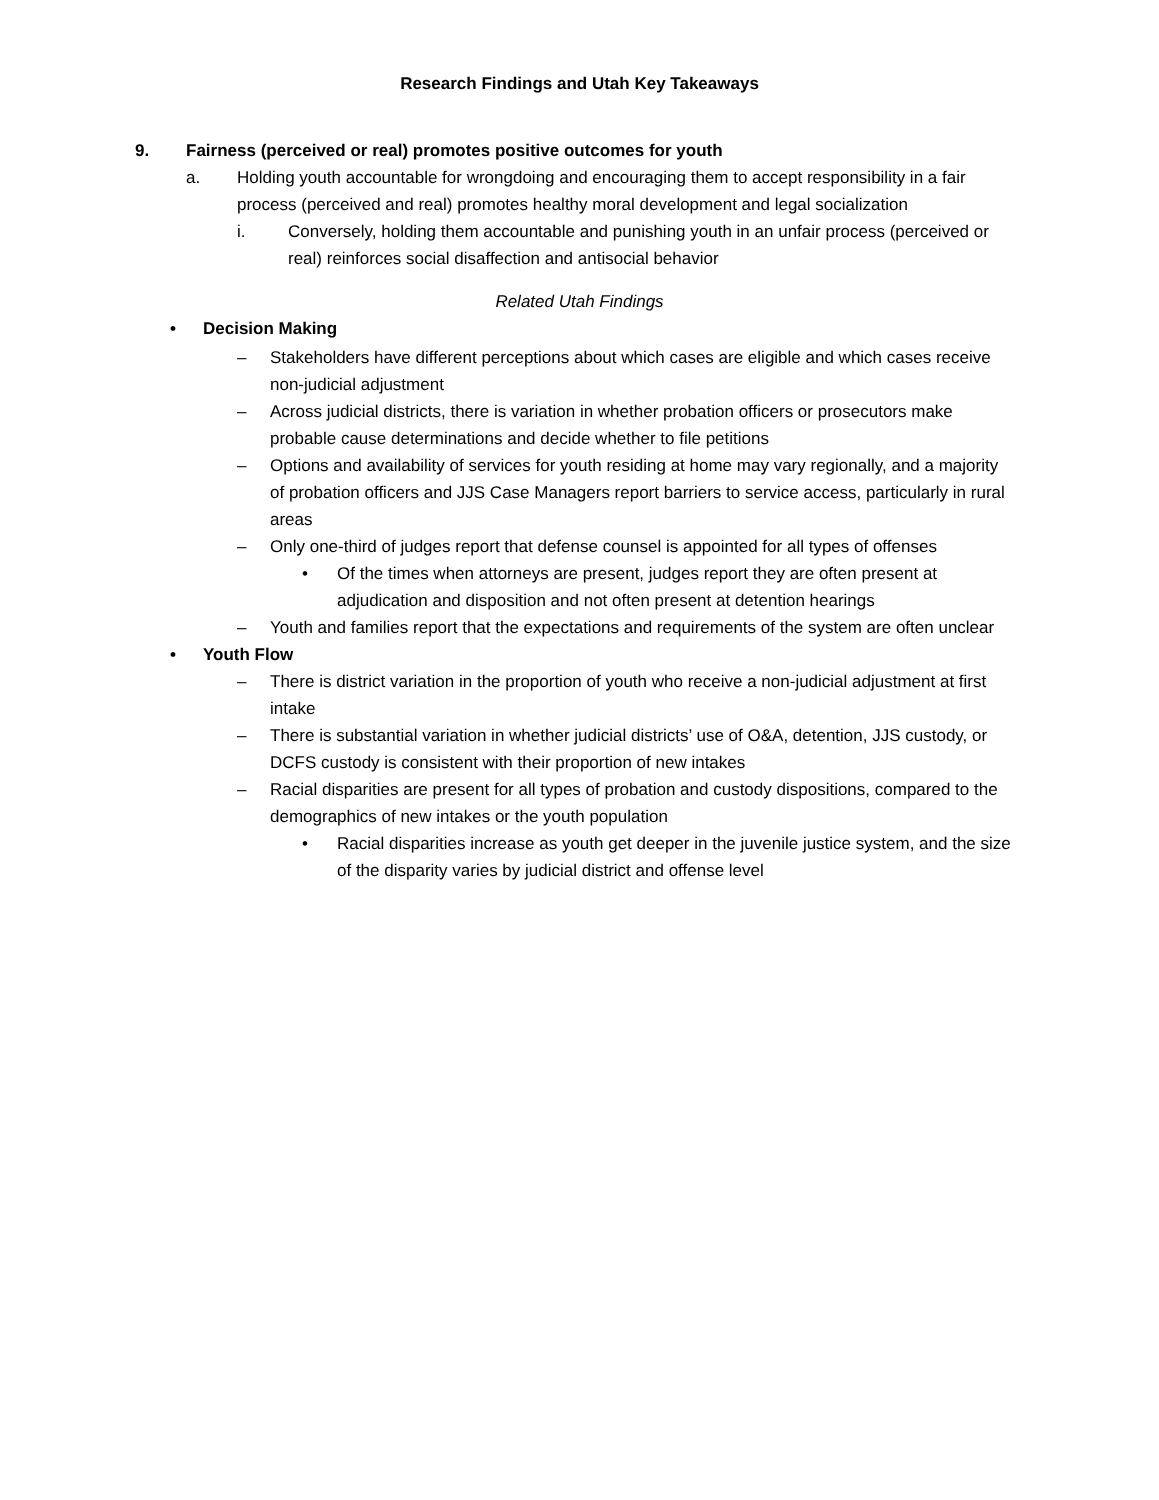Research Findings and Utah Key Takeaways
9. Fairness (perceived or real) promotes positive outcomes for youth
a. Holding youth accountable for wrongdoing and encouraging them to accept responsibility in a fair process (perceived and real) promotes healthy moral development and legal socialization
i. Conversely, holding them accountable and punishing youth in an unfair process (perceived or real) reinforces social disaffection and antisocial behavior
Related Utah Findings
• Decision Making
– Stakeholders have different perceptions about which cases are eligible and which cases receive non-judicial adjustment
– Across judicial districts, there is variation in whether probation officers or prosecutors make probable cause determinations and decide whether to file petitions
– Options and availability of services for youth residing at home may vary regionally, and a majority of probation officers and JJS Case Managers report barriers to service access, particularly in rural areas
– Only one-third of judges report that defense counsel is appointed for all types of offenses
• Of the times when attorneys are present, judges report they are often present at adjudication and disposition and not often present at detention hearings
– Youth and families report that the expectations and requirements of the system are often unclear
• Youth Flow
– There is district variation in the proportion of youth who receive a non-judicial adjustment at first intake
– There is substantial variation in whether judicial districts’ use of O&A, detention, JJS custody, or DCFS custody is consistent with their proportion of new intakes
– Racial disparities are present for all types of probation and custody dispositions, compared to the demographics of new intakes or the youth population
• Racial disparities increase as youth get deeper in the juvenile justice system, and the size of the disparity varies by judicial district and offense level